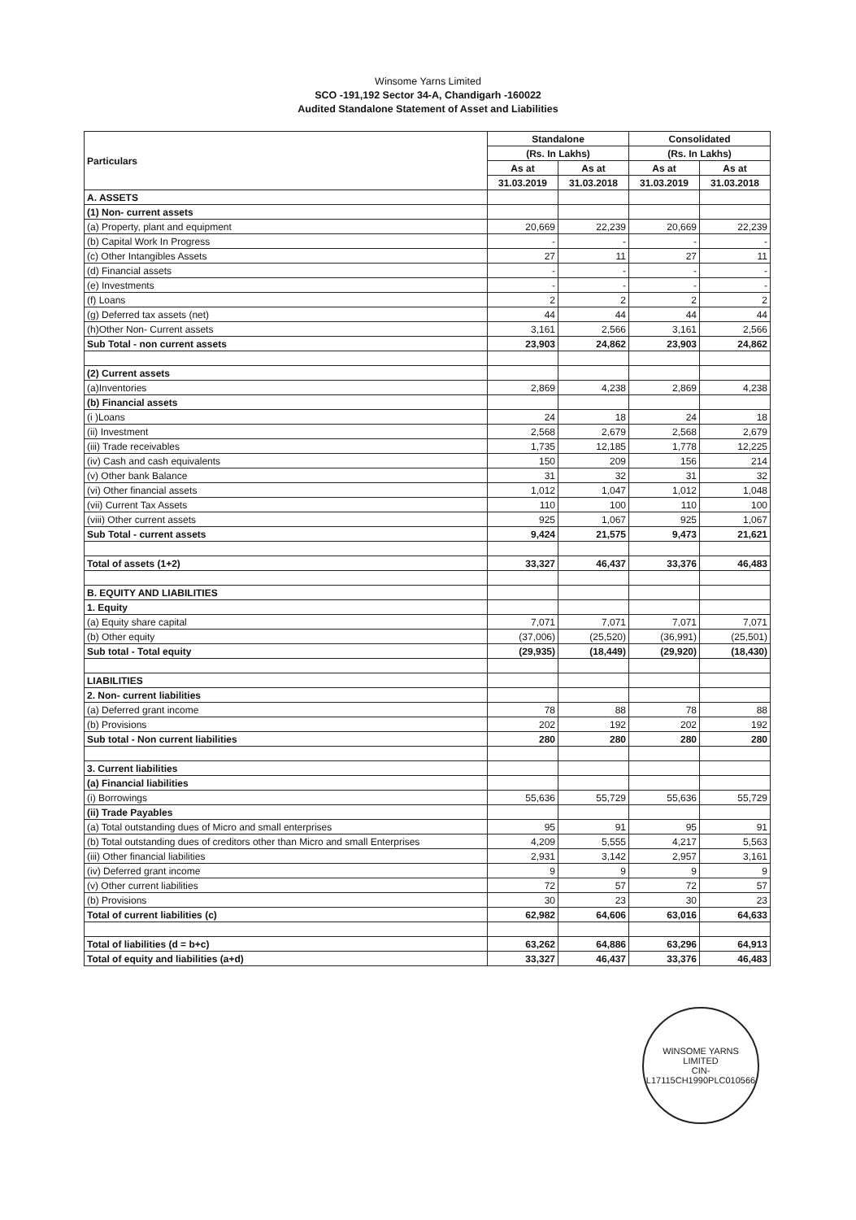Winsome Yarns Limited
SCO -191,192 Sector 34-A, Chandigarh -160022
Audited Standalone Statement of Asset and Liabilities
| Particulars | Standalone | | Consolidated | |
| --- | --- | --- | --- | --- |
| | (Rs. In Lakhs) | | (Rs. In Lakhs) | |
| | As at | As at | As at | As at |
| | 31.03.2019 | 31.03.2018 | 31.03.2019 | 31.03.2018 |
| A. ASSETS | | | | |
| (1) Non- current assets | | | | |
| (a) Property, plant and equipment | 20,669 | 22,239 | 20,669 | 22,239 |
| (b) Capital Work In Progress | - | - | - | - |
| (c) Other Intangibles Assets | 27 | 11 | 27 | 11 |
| (d) Financial assets | - | - | - | - |
| (e) Investments | - | - | - | - |
| (f) Loans | 2 | 2 | 2 | 2 |
| (g) Deferred tax assets (net) | 44 | 44 | 44 | 44 |
| (h)Other Non- Current assets | 3,161 | 2,566 | 3,161 | 2,566 |
| Sub Total - non current assets | 23,903 | 24,862 | 23,903 | 24,862 |
| (2) Current assets | | | | |
| (a)Inventories | 2,869 | 4,238 | 2,869 | 4,238 |
| (b) Financial assets | | | | |
| (i )Loans | 24 | 18 | 24 | 18 |
| (ii) Investment | 2,568 | 2,679 | 2,568 | 2,679 |
| (iii) Trade receivables | 1,735 | 12,185 | 1,778 | 12,225 |
| (iv) Cash and cash equivalents | 150 | 209 | 156 | 214 |
| (v) Other bank Balance | 31 | 32 | 31 | 32 |
| (vi) Other financial assets | 1,012 | 1,047 | 1,012 | 1,048 |
| (vii) Current Tax Assets | 110 | 100 | 110 | 100 |
| (viii) Other current assets | 925 | 1,067 | 925 | 1,067 |
| Sub Total - current assets | 9,424 | 21,575 | 9,473 | 21,621 |
| Total of assets (1+2) | 33,327 | 46,437 | 33,376 | 46,483 |
| B. EQUITY AND LIABILITIES | | | | |
| 1. Equity | | | | |
| (a) Equity share capital | 7,071 | 7,071 | 7,071 | 7,071 |
| (b) Other equity | (37,006) | (25,520) | (36,991) | (25,501) |
| Sub total - Total equity | (29,935) | (18,449) | (29,920) | (18,430) |
| LIABILITIES | | | | |
| 2. Non- current liabilities | | | | |
| (a) Deferred grant income | 78 | 88 | 78 | 88 |
| (b) Provisions | 202 | 192 | 202 | 192 |
| Sub total - Non current liabilities | 280 | 280 | 280 | 280 |
| 3. Current liabilities | | | | |
| (a) Financial liabilities | | | | |
| (i) Borrowings | 55,636 | 55,729 | 55,636 | 55,729 |
| (ii) Trade Payables | | | | |
| (a) Total outstanding dues of Micro and small enterprises | 95 | 91 | 95 | 91 |
| (b) Total outstanding dues of creditors other than Micro and small Enterprises | 4,209 | 5,555 | 4,217 | 5,563 |
| (iii) Other financial liabilities | 2,931 | 3,142 | 2,957 | 3,161 |
| (iv) Deferred grant income | 9 | 9 | 9 | 9 |
| (v) Other current liabilities | 72 | 57 | 72 | 57 |
| (b) Provisions | 30 | 23 | 30 | 23 |
| Total of current liabilities (c) | 62,982 | 64,606 | 63,016 | 64,633 |
| Total of liabilities (d = b+c) | 63,262 | 64,886 | 63,296 | 64,913 |
| Total of equity and liabilities (a+d) | 33,327 | 46,437 | 33,376 | 46,483 |
WINSOME YARNS LIMITED
CIN-L17115CH1990PLC010566